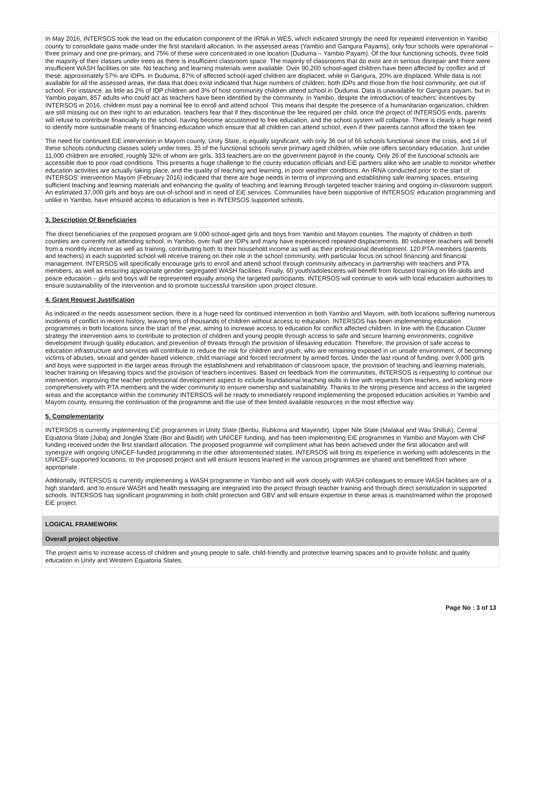In May 2016, INTERSOS took the lead on the education component of the IRNA in WES, which indicated strongly the need for repeated intervention in Yambio county to consolidate gains made under the first standard allocation. In the assessed areas (Yambio and Gangura Payams), only four schools were operational – three primary and one pre-primary, and 75% of these were concentrated in one location (Duduma – Yambio Payam). Of the four functioning schools, three hold the majority of their classes under trees as there is insufficient classroom space. The majority of classrooms that do exist are in serious disrepair and there were insufficient WASH facilities on site. No teaching and learning materials were available. Over 90,200 school-aged children have been affected by conflict and of these, approximately 57% are IDPs. In Duduma, 87% of affected school-aged children are displaced, while in Gangura, 20% are displaced. While data is not available for all the assessed areas, the data that does exist indicated that huge numbers of children, both IDPs and those from the host community, are out of school. For instance, as little as 2% of IDP children and 3% of host community children attend school in Duduma. Data is unavailable for Gangura payam, but in Yambio payam, 857 adults who could act as teachers have been identified by the community. In Yambio, despite the introduction of teachers' incentives by INTERSOS in 2016, children must pay a nominal fee to enroll and attend school. This means that despite the presence of a humanitarian organization, children are still missing out on their right to an education. teachers fear that if they discontinue the fee required per child, once the project of INTERSOS ends, parents will refuse to contribute financially to the school, having become accustomed to free education, and the school system will collapse. There is clearly a huge need to identify more sustainable means of financing education which ensure that all children can attend school, even if their parents cannot afford the token fee.
The need for continued EiE intervention in Mayom county, Unity State, is equally significant, with only 36 out of 66 schools functional since the crisis, and 14 of these schools conducting classes solely under trees. 35 of the functional schools serve primary aged children, while one offers secondary education. Just under 11,000 children are enrolled, roughly 32% of whom are girls. 333 teachers are on the government payroll in the county. Only 26 of the functional schools are accessible due to poor road conditions. This presents a huge challenge to the county education officials and EiE partners alike who are unable to monitor whether education activities are actually taking place, and the quality of teaching and learning, in poor weather conditions. An IRNA conducted prior to the start of INTERSOS' intervention Mayom (February 2016) indicated that there are huge needs in terms of improving and establishing safe learning spaces, ensuring sufficient teaching and learning materials and enhancing the quality of teaching and learning through targeted teacher training and ongoing in-classroom support. An estimated 37,000 girls and boys are out-of-school and in need of EiE services. Communities have been supportive of INTERSOS' education programming and unlike in Yambio, have ensured access to education is free in INTERSOS supported schools.
3. Description Of Beneficiaries
The direct beneficiaries of the proposed program are 9,000 school-aged girls and boys from Yambio and Mayom counties. The majority of children in both counties are currently not attending school, in Yambio, over half are IDPs and many have experienced repeated displacements. 80 volunteer teachers will benefit from a monthly incentive as well as training, contributing both to their household income as well as their professional development. 120 PTA members (parents and teachers) in each supported school will receive training on their role in the school community, with particular focus on school financing and financial management. INTERSOS will specifically encourage girls to enroll and attend school through community advocacy in partnership with teachers and PTA members, as well as ensuring appropriate gender segregated WASH facilities. Finally, 60 youth/adolescents will benefit from focused training on life-skills and peace education – girls and boys will be represented equally among the targeted participants. INTERSOS will continue to work with local education authorities to ensure sustainability of the intervention and to promote successful transition upon project closure.
4. Grant Request Justification
As indicated in the needs assessment section, there is a huge need for continued intervention in both Yambio and Mayom, with both locations suffering numerous incidents of conflict in recent history, leaving tens of thousands of children without access to education. INTERSOS has been implementing education programmes in both locations since the start of the year, aiming to increase access to education for conflict affected children. In line with the Education Cluster strategy the intervention aims to contribute to protection of children and young people through access to safe and secure learning environments, cognitive development through quality education, and prevention of threats through the provision of lifesaving education. Therefore, the provision of safe access to education infrastructure and services will contribute to reduce the risk for children and youth, who are remaining exposed in un unsafe environment, of becoming victims of abuses, sexual and gender-based violence, child marriage and forced recruitment by armed forces. Under the last round of funding, over 9,000 girls and boys were supported in the target areas through the establishment and rehabilitation of classroom space, the provision of teaching and learning materials, teacher training on lifesaving topics and the provision of teachers incentives. Based on feedback from the communities, INTERSOS is requesting to continue our intervention, improving the teacher professional development aspect to include foundational teaching skills in line with requests from teachers, and working more comprehensively with PTA members and the wider community to ensure ownership and sustainability. Thanks to the strong presence and access in the targeted areas and the acceptance within the community INTERSOS will be ready to immediately respond implementing the proposed education activities in Yambio and Mayom county, ensuring the continuation of the programme and the use of thee limited available resources in the most effective way.
5. Complementarity
INTERSOS is currently implementing EiE programmes in Unity State (Bentiu, Rubkona and Mayendit), Upper Nile State (Malakal and Wau Shilluk), Central Equatoria State (Juba) and Jonglei State (Bor and Baidit) with UNICEF funding, and has been implementing EiE programmes in Yambio and Mayom with CHF funding received under the first standard allocation. The proposed programme will compliment what has been achieved under the first allocation and will synergize with ongoing UNICEF-funded programming in the other aforementioned states. INTERSOS will bring its experience in working with adolescents in the UNICEF-supported locations, to the proposed project and will ensure lessons learned in the various programmes are shared and benefitted from where appropriate.
Additonally, INTERSOS is currently implementing a WASH programme in Yambio and will work closely with WASH colleagues to ensure WASH facilities are of a high standard, and to ensure WASH and health messaging are integrated into the project through teacher training and through direct sensitization in supported schools. INTERSOS has significant programming in both child protection and GBV and will ensure expertise in these areas is mainstreamed within the proposed EiE project.
LOGICAL FRAMEWORK
Overall project objective
The project aims to increase access of children and young people to safe, child-friendly and protective learning spaces and to provide holistic and quality education in Unity and Western Equatoria States.
Page No : 3 of 13